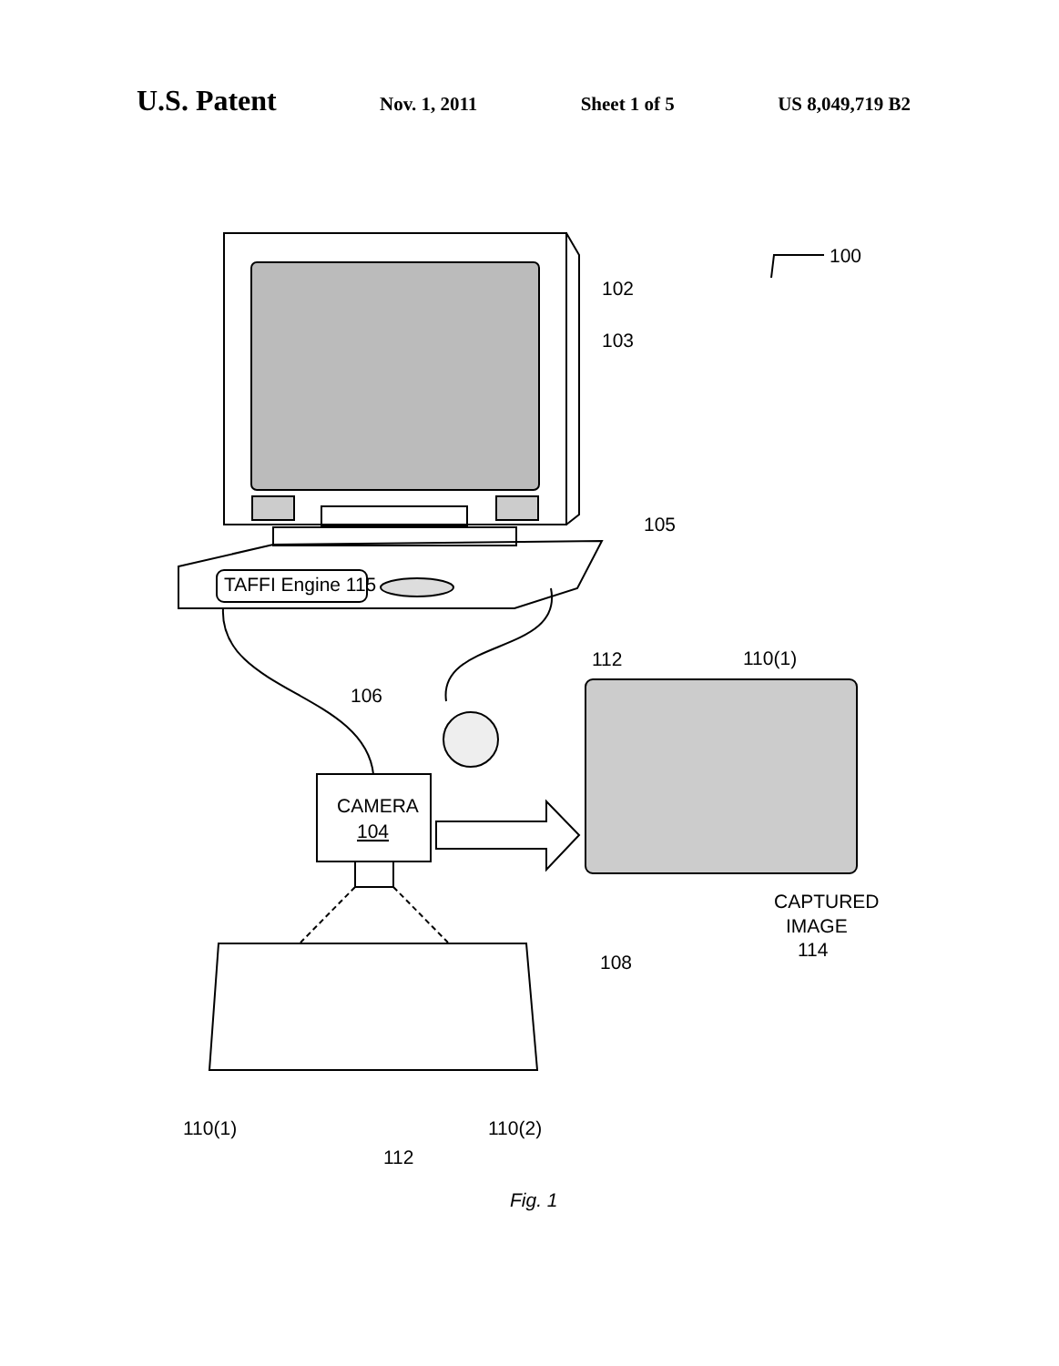U.S. Patent Nov. 1, 2011 Sheet 1 of 5 US 8,049,719 B2
100
102
103
105
TAFFI Engine 115
106
112
110(1)
CAMERA
104
CAPTURED
IMAGE
114
108
110(1)
110(2)
112
Fig. 1